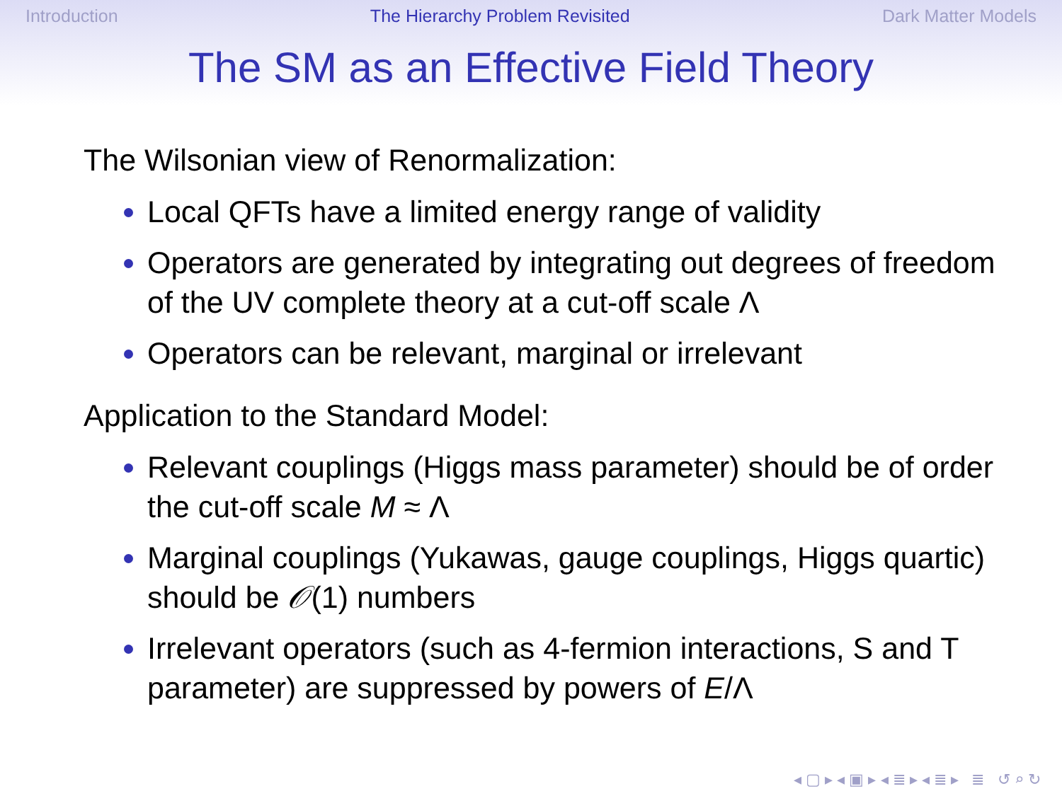Introduction The Hierarchy Problem Revisited Dark Matter Models
The SM as an Effective Field Theory
The Wilsonian view of Renormalization:
Local QFTs have a limited energy range of validity
Operators are generated by integrating out degrees of freedom of the UV complete theory at a cut-off scale Λ
Operators can be relevant, marginal or irrelevant
Application to the Standard Model:
Relevant couplings (Higgs mass parameter) should be of order the cut-off scale M ≈ Λ
Marginal couplings (Yukawas, gauge couplings, Higgs quartic) should be 𝒪(1) numbers
Irrelevant operators (such as 4-fermion interactions, S and T parameter) are suppressed by powers of E/Λ
◂ ▢ ▸ ◂ ▣ ▸ ◂ ≣ ▸ ◂ ≣ ▸ ≣ ↺ ⌕ ↻